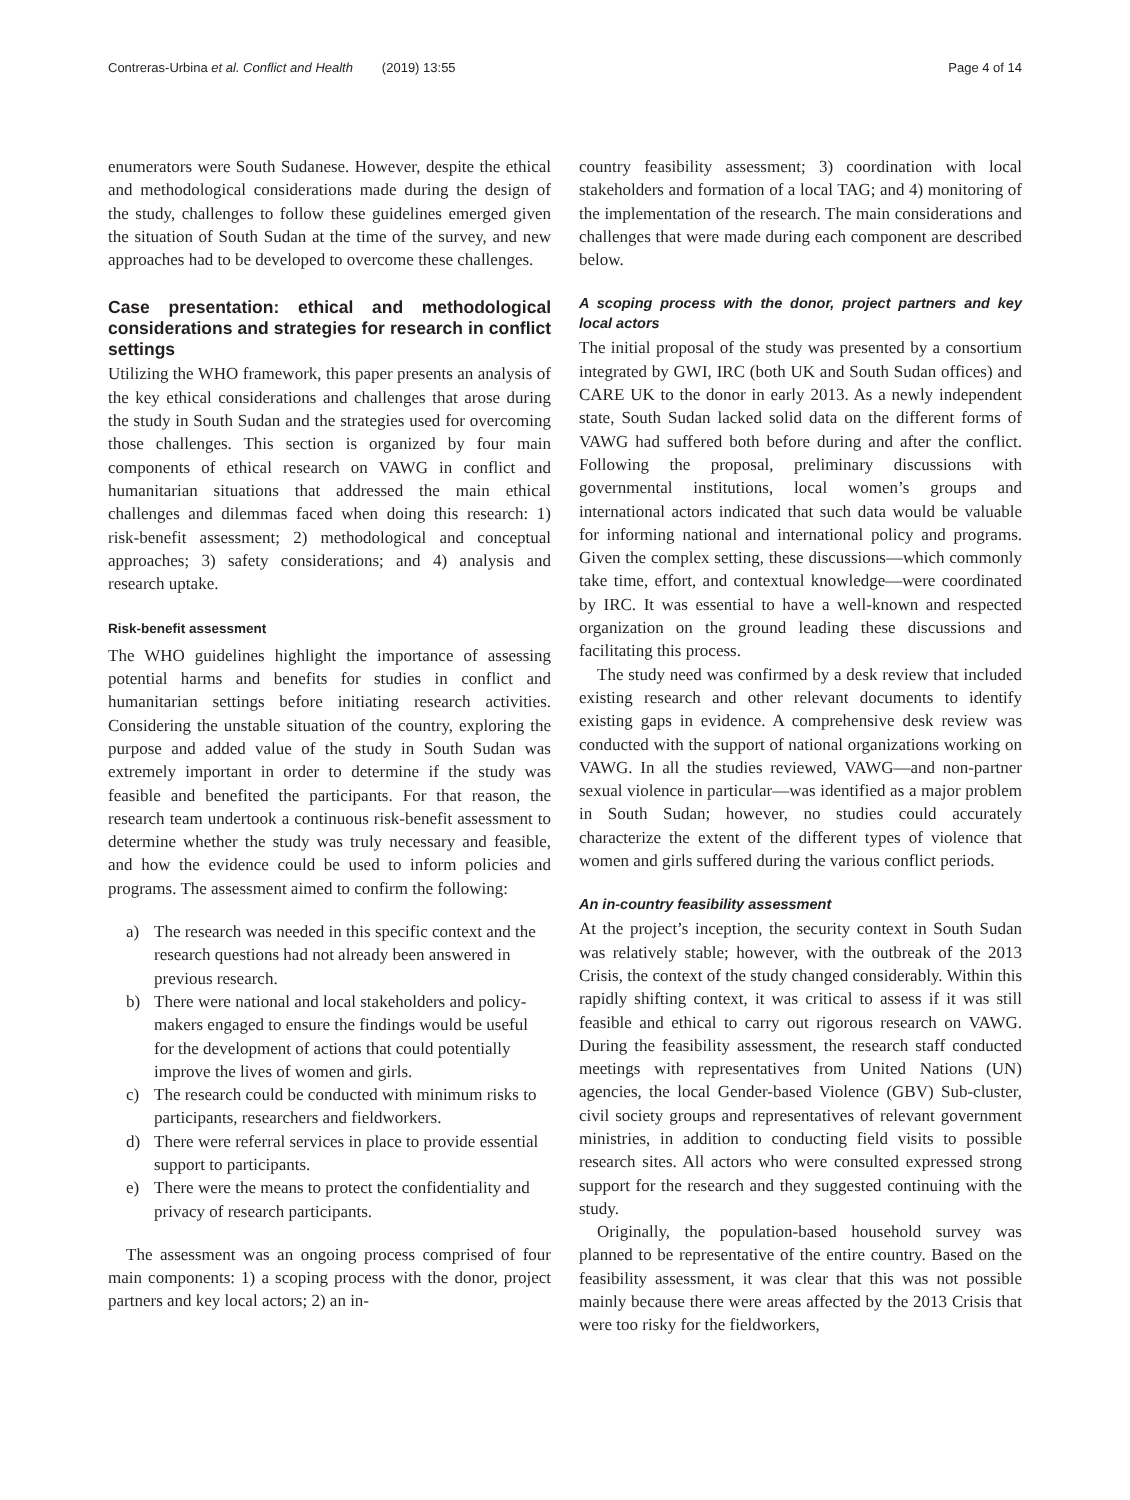Contreras-Urbina et al. Conflict and Health (2019) 13:55
Page 4 of 14
enumerators were South Sudanese. However, despite the ethical and methodological considerations made during the design of the study, challenges to follow these guidelines emerged given the situation of South Sudan at the time of the survey, and new approaches had to be developed to overcome these challenges.
Case presentation: ethical and methodological considerations and strategies for research in conflict settings
Utilizing the WHO framework, this paper presents an analysis of the key ethical considerations and challenges that arose during the study in South Sudan and the strategies used for overcoming those challenges. This section is organized by four main components of ethical research on VAWG in conflict and humanitarian situations that addressed the main ethical challenges and dilemmas faced when doing this research: 1) risk-benefit assessment; 2) methodological and conceptual approaches; 3) safety considerations; and 4) analysis and research uptake.
Risk-benefit assessment
The WHO guidelines highlight the importance of assessing potential harms and benefits for studies in conflict and humanitarian settings before initiating research activities. Considering the unstable situation of the country, exploring the purpose and added value of the study in South Sudan was extremely important in order to determine if the study was feasible and benefited the participants. For that reason, the research team undertook a continuous risk-benefit assessment to determine whether the study was truly necessary and feasible, and how the evidence could be used to inform policies and programs. The assessment aimed to confirm the following:
a) The research was needed in this specific context and the research questions had not already been answered in previous research.
b) There were national and local stakeholders and policy-makers engaged to ensure the findings would be useful for the development of actions that could potentially improve the lives of women and girls.
c) The research could be conducted with minimum risks to participants, researchers and fieldworkers.
d) There were referral services in place to provide essential support to participants.
e) There were the means to protect the confidentiality and privacy of research participants.
The assessment was an ongoing process comprised of four main components: 1) a scoping process with the donor, project partners and key local actors; 2) an in-
country feasibility assessment; 3) coordination with local stakeholders and formation of a local TAG; and 4) monitoring of the implementation of the research. The main considerations and challenges that were made during each component are described below.
A scoping process with the donor, project partners and key local actors
The initial proposal of the study was presented by a consortium integrated by GWI, IRC (both UK and South Sudan offices) and CARE UK to the donor in early 2013. As a newly independent state, South Sudan lacked solid data on the different forms of VAWG had suffered both before during and after the conflict. Following the proposal, preliminary discussions with governmental institutions, local women’s groups and international actors indicated that such data would be valuable for informing national and international policy and programs. Given the complex setting, these discussions—which commonly take time, effort, and contextual knowledge—were coordinated by IRC. It was essential to have a well-known and respected organization on the ground leading these discussions and facilitating this process.
The study need was confirmed by a desk review that included existing research and other relevant documents to identify existing gaps in evidence. A comprehensive desk review was conducted with the support of national organizations working on VAWG. In all the studies reviewed, VAWG—and non-partner sexual violence in particular—was identified as a major problem in South Sudan; however, no studies could accurately characterize the extent of the different types of violence that women and girls suffered during the various conflict periods.
An in-country feasibility assessment
At the project’s inception, the security context in South Sudan was relatively stable; however, with the outbreak of the 2013 Crisis, the context of the study changed considerably. Within this rapidly shifting context, it was critical to assess if it was still feasible and ethical to carry out rigorous research on VAWG. During the feasibility assessment, the research staff conducted meetings with representatives from United Nations (UN) agencies, the local Gender-based Violence (GBV) Sub-cluster, civil society groups and representatives of relevant government ministries, in addition to conducting field visits to possible research sites. All actors who were consulted expressed strong support for the research and they suggested continuing with the study.
Originally, the population-based household survey was planned to be representative of the entire country. Based on the feasibility assessment, it was clear that this was not possible mainly because there were areas affected by the 2013 Crisis that were too risky for the fieldworkers,